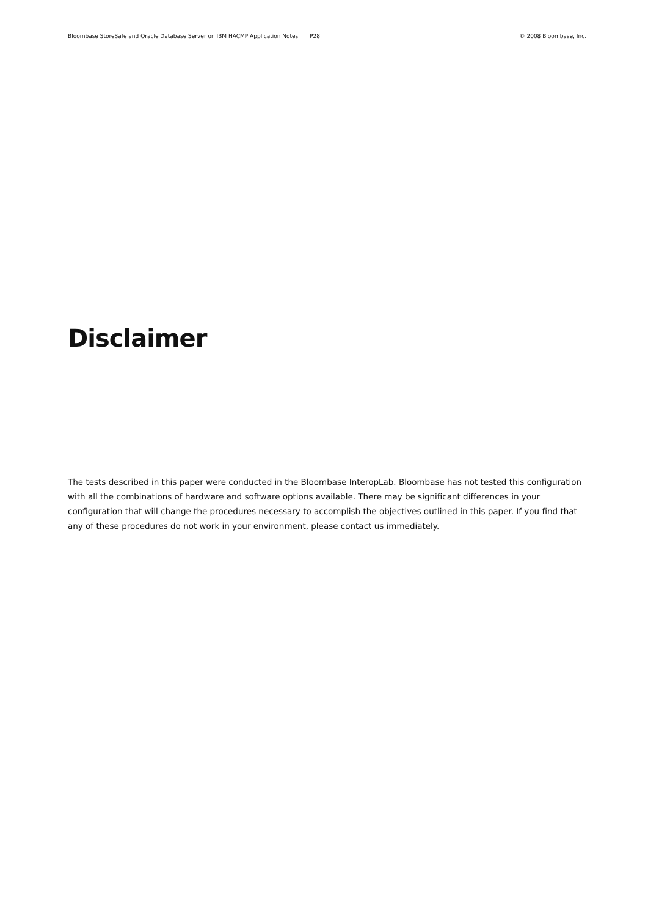Bloombase StoreSafe and Oracle Database Server on IBM HACMP Application Notes P28
© 2008 Bloombase, Inc.
Disclaimer
The tests described in this paper were conducted in the Bloombase InteropLab. Bloombase has not tested this configuration with all the combinations of hardware and software options available. There may be significant differences in your configuration that will change the procedures necessary to accomplish the objectives outlined in this paper. If you find that any of these procedures do not work in your environment, please contact us immediately.